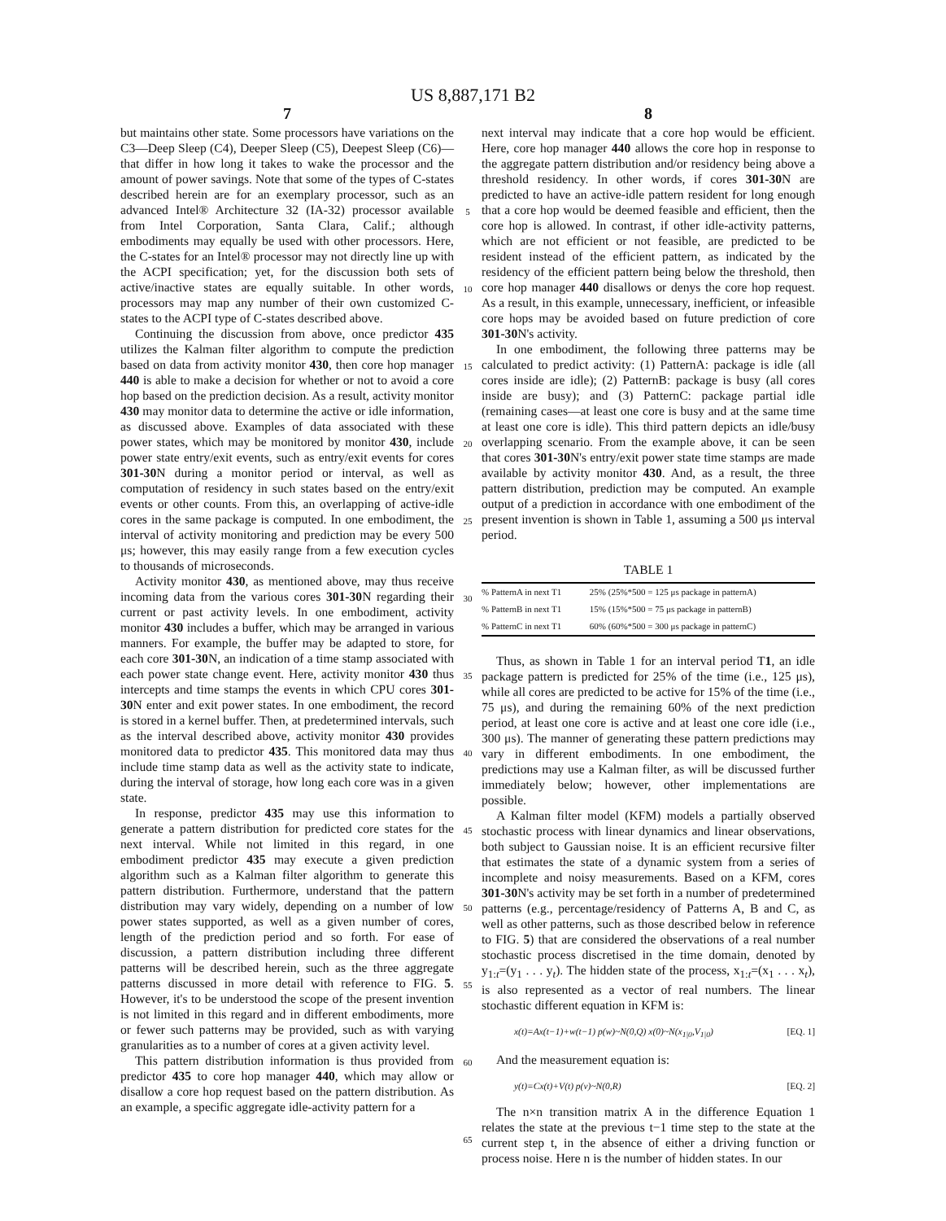US 8,887,171 B2
7
but maintains other state. Some processors have variations on the C3—Deep Sleep (C4), Deeper Sleep (C5), Deepest Sleep (C6)—that differ in how long it takes to wake the processor and the amount of power savings. Note that some of the types of C-states described herein are for an exemplary processor, such as an advanced Intel® Architecture 32 (IA-32) processor available from Intel Corporation, Santa Clara, Calif.; although embodiments may equally be used with other processors. Here, the C-states for an Intel® processor may not directly line up with the ACPI specification; yet, for the discussion both sets of active/inactive states are equally suitable. In other words, processors may map any number of their own customized C-states to the ACPI type of C-states described above.
Continuing the discussion from above, once predictor 435 utilizes the Kalman filter algorithm to compute the prediction based on data from activity monitor 430, then core hop manager 440 is able to make a decision for whether or not to avoid a core hop based on the prediction decision. As a result, activity monitor 430 may monitor data to determine the active or idle information, as discussed above. Examples of data associated with these power states, which may be monitored by monitor 430, include power state entry/exit events, such as entry/exit events for cores 301-30 N during a monitor period or interval, as well as computation of residency in such states based on the entry/exit events or other counts. From this, an overlapping of active-idle cores in the same package is computed. In one embodiment, the interval of activity monitoring and prediction may be every 500 μs; however, this may easily range from a few execution cycles to thousands of microseconds.
Activity monitor 430, as mentioned above, may thus receive incoming data from the various cores 301-30 N regarding their current or past activity levels. In one embodiment, activity monitor 430 includes a buffer, which may be arranged in various manners. For example, the buffer may be adapted to store, for each core 301-30 N, an indication of a time stamp associated with each power state change event. Here, activity monitor 430 thus intercepts and time stamps the events in which CPU cores 301-30 N enter and exit power states. In one embodiment, the record is stored in a kernel buffer. Then, at predetermined intervals, such as the interval described above, activity monitor 430 provides monitored data to predictor 435. This monitored data may thus include time stamp data as well as the activity state to indicate, during the interval of storage, how long each core was in a given state.
In response, predictor 435 may use this information to generate a pattern distribution for predicted core states for the next interval. While not limited in this regard, in one embodiment predictor 435 may execute a given prediction algorithm such as a Kalman filter algorithm to generate this pattern distribution. Furthermore, understand that the pattern distribution may vary widely, depending on a number of low power states supported, as well as a given number of cores, length of the prediction period and so forth. For ease of discussion, a pattern distribution including three different patterns will be described herein, such as the three aggregate patterns discussed in more detail with reference to FIG. 5. However, it's to be understood the scope of the present invention is not limited in this regard and in different embodiments, more or fewer such patterns may be provided, such as with varying granularities as to a number of cores at a given activity level.
This pattern distribution information is thus provided from predictor 435 to core hop manager 440, which may allow or disallow a core hop request based on the pattern distribution. As an example, a specific aggregate idle-activity pattern for a
5
10
15
20
25
30
35
40
45
50
55
60
65
8
next interval may indicate that a core hop would be efficient. Here, core hop manager 440 allows the core hop in response to the aggregate pattern distribution and/or residency being above a threshold residency. In other words, if cores 301-30 N are predicted to have an active-idle pattern resident for long enough that a core hop would be deemed feasible and efficient, then the core hop is allowed. In contrast, if other idle-activity patterns, which are not efficient or not feasible, are predicted to be resident instead of the efficient pattern, as indicated by the residency of the efficient pattern being below the threshold, then core hop manager 440 disallows or denys the core hop request. As a result, in this example, unnecessary, inefficient, or infeasible core hops may be avoided based on future prediction of core 301-30 N's activity.
In one embodiment, the following three patterns may be calculated to predict activity: (1) PatternA: package is idle (all cores inside are idle); (2) PatternB: package is busy (all cores inside are busy); and (3) PatternC: package partial idle (remaining cases—at least one core is busy and at the same time at least one core is idle). This third pattern depicts an idle/busy overlapping scenario. From the example above, it can be seen that cores 301-30 N's entry/exit power state time stamps are made available by activity monitor 430. And, as a result, the three pattern distribution, prediction may be computed. An example output of a prediction in accordance with one embodiment of the present invention is shown in Table 1, assuming a 500 μs interval period.
TABLE 1
| % PatternA in next T1 | 25% (25%*500 = 125 μs package in patternA) |
| % PatternB in next T1 | 15% (15%*500 = 75 μs package in patternB) |
| % PatternC in next T1 | 60% (60%*500 = 300 μs package in patternC) |
Thus, as shown in Table 1 for an interval period T1, an idle package pattern is predicted for 25% of the time (i.e., 125 μs), while all cores are predicted to be active for 15% of the time (i.e., 75 μs), and during the remaining 60% of the next prediction period, at least one core is active and at least one core idle (i.e., 300 μs). The manner of generating these pattern predictions may vary in different embodiments. In one embodiment, the predictions may use a Kalman filter, as will be discussed further immediately below; however, other implementations are possible.
A Kalman filter model (KFM) models a partially observed stochastic process with linear dynamics and linear observations, both subject to Gaussian noise. It is an efficient recursive filter that estimates the state of a dynamic system from a series of incomplete and noisy measurements. Based on a KFM, cores 301-30 N's activity may be set forth in a number of predetermined patterns (e.g., percentage/residency of Patterns A, B and C, as well as other patterns, such as those described below in reference to FIG. 5) that are considered the observations of a real number stochastic process discretised in the time domain, denoted by y<sub>1:t</sub>=(y<sub>1</sub> . . . y<sub>t</sub>). The hidden state of the process, x<sub>1:t</sub>=(x<sub>1</sub> . . . x<sub>t</sub>), is also represented as a vector of real numbers. The linear stochastic different equation in KFM is:
x(t)=Ax(t−1)+w(t−1) p(w)~N(0,Q) x(0)~N(x<sub>1|0</sub>,V<sub>1|0</sub>) [EQ. 1]
And the measurement equation is:
y(t)=Cx(t)+V(t) p(v)~N(0,R) [EQ. 2]
The n×n transition matrix A in the difference Equation 1 relates the state at the previous t−1 time step to the state at the current step t, in the absence of either a driving function or process noise. Here n is the number of hidden states. In our